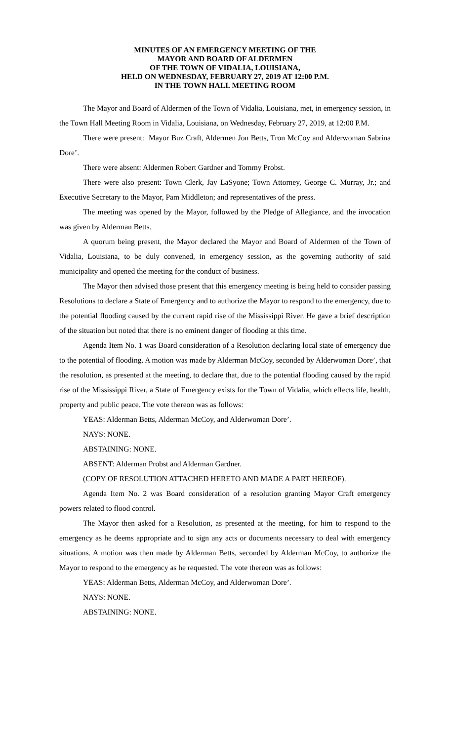MINUTES OF AN EMERGENCY MEETING OF THE
MAYOR AND BOARD OF ALDERMEN
OF THE TOWN OF VIDALIA, LOUISIANA,
HELD ON WEDNESDAY, FEBRUARY 27, 2019 AT 12:00 P.M.
IN THE TOWN HALL MEETING ROOM
The Mayor and Board of Aldermen of the Town of Vidalia, Louisiana, met, in emergency session, in the Town Hall Meeting Room in Vidalia, Louisiana, on Wednesday, February 27, 2019, at 12:00 P.M.
There were present: Mayor Buz Craft, Aldermen Jon Betts, Tron McCoy and Alderwoman Sabrina Dore’.
There were absent: Aldermen Robert Gardner and Tommy Probst.
There were also present: Town Clerk, Jay LaSyone; Town Attorney, George C. Murray, Jr.; and Executive Secretary to the Mayor, Pam Middleton; and representatives of the press.
The meeting was opened by the Mayor, followed by the Pledge of Allegiance, and the invocation was given by Alderman Betts.
A quorum being present, the Mayor declared the Mayor and Board of Aldermen of the Town of Vidalia, Louisiana, to be duly convened, in emergency session, as the governing authority of said municipality and opened the meeting for the conduct of business.
The Mayor then advised those present that this emergency meeting is being held to consider passing Resolutions to declare a State of Emergency and to authorize the Mayor to respond to the emergency, due to the potential flooding caused by the current rapid rise of the Mississippi River. He gave a brief description of the situation but noted that there is no eminent danger of flooding at this time.
Agenda Item No. 1 was Board consideration of a Resolution declaring local state of emergency due to the potential of flooding. A motion was made by Alderman McCoy, seconded by Alderwoman Dore’, that the resolution, as presented at the meeting, to declare that, due to the potential flooding caused by the rapid rise of the Mississippi River, a State of Emergency exists for the Town of Vidalia, which effects life, health, property and public peace. The vote thereon was as follows:
YEAS: Alderman Betts, Alderman McCoy, and Alderwoman Dore’.
NAYS: NONE.
ABSTAINING: NONE.
ABSENT: Alderman Probst and Alderman Gardner.
(COPY OF RESOLUTION ATTACHED HERETO AND MADE A PART HEREOF).
Agenda Item No. 2 was Board consideration of a resolution granting Mayor Craft emergency powers related to flood control.
The Mayor then asked for a Resolution, as presented at the meeting, for him to respond to the emergency as he deems appropriate and to sign any acts or documents necessary to deal with emergency situations. A motion was then made by Alderman Betts, seconded by Alderman McCoy, to authorize the Mayor to respond to the emergency as he requested. The vote thereon was as follows:
YEAS: Alderman Betts, Alderman McCoy, and Alderwoman Dore’.
NAYS: NONE.
ABSTAINING: NONE.